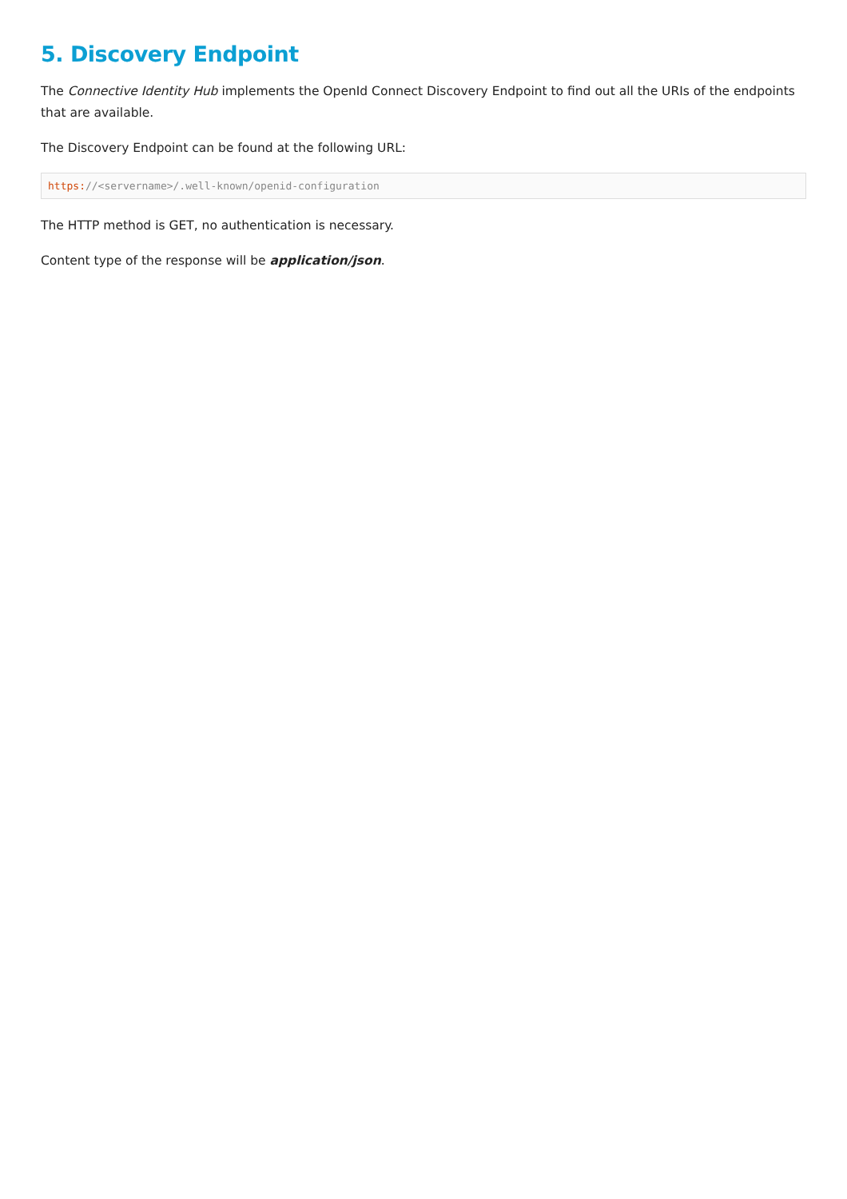5. Discovery Endpoint
The Connective Identity Hub implements the OpenId Connect Discovery Endpoint to find out all the URIs of the endpoints that are available.
The Discovery Endpoint can be found at the following URL:
https://<servername>/.well-known/openid-configuration
The HTTP method is GET, no authentication is necessary.
Content type of the response will be application/json.